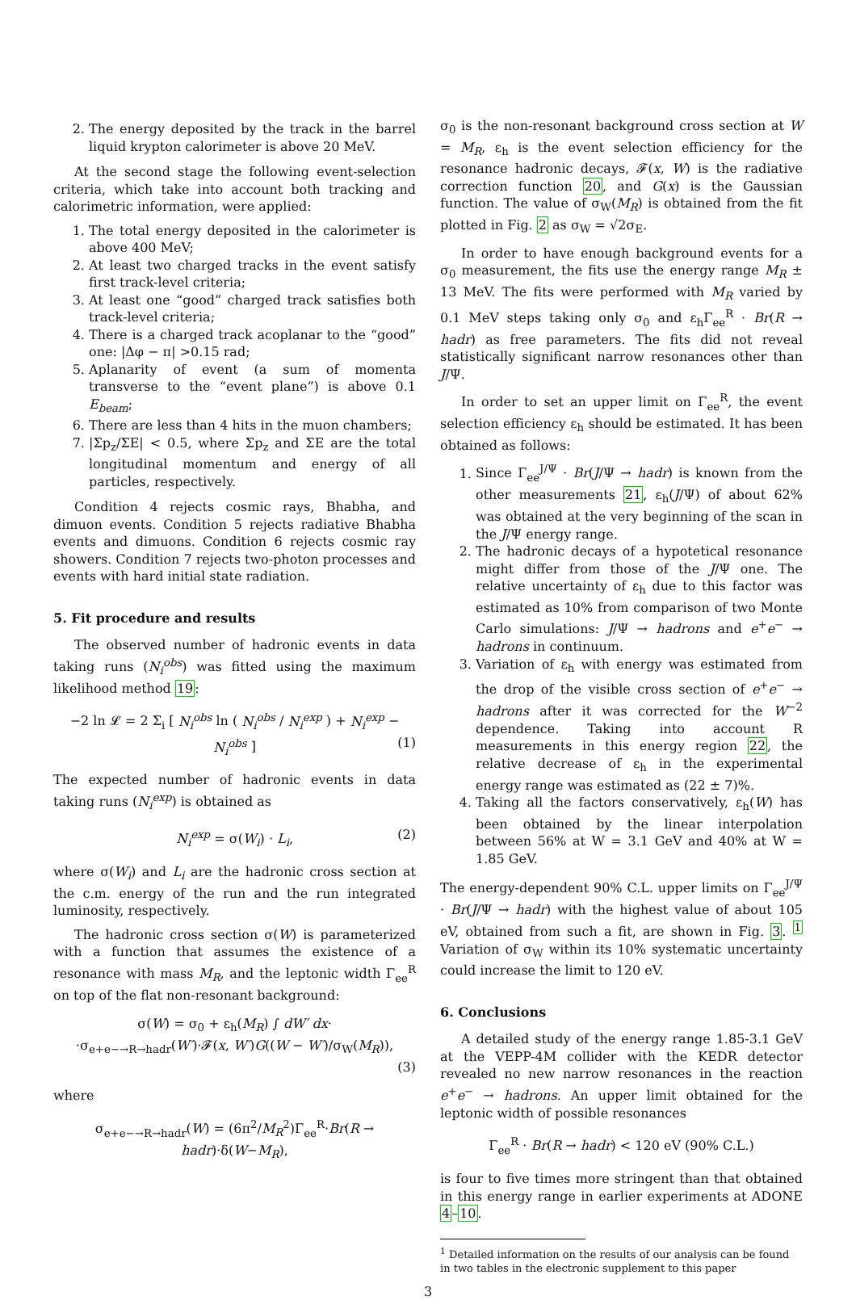2. The energy deposited by the track in the barrel liquid krypton calorimeter is above 20 MeV.
At the second stage the following event-selection criteria, which take into account both tracking and calorimetric information, were applied:
1. The total energy deposited in the calorimeter is above 400 MeV;
2. At least two charged tracks in the event satisfy first track-level criteria;
3. At least one “good” charged track satisfies both track-level criteria;
4. There is a charged track acoplanar to the “good” one: |Δφ − π| >0.15 rad;
5. Aplanarity of event (a sum of momenta transverse to the “event plane”) is above 0.1 E<sub>beam</sub>;
6. There are less than 4 hits in the muon chambers;
7. |Σp<sub>z</sub>/ΣE| < 0.5, where Σp<sub>z</sub> and ΣE are the total longitudinal momentum and energy of all particles, respectively.
Condition 4 rejects cosmic rays, Bhabha, and dimuon events. Condition 5 rejects radiative Bhabha events and dimuons. Condition 6 rejects cosmic ray showers. Condition 7 rejects two-photon processes and events with hard initial state radiation.
5. Fit procedure and results
The observed number of hadronic events in data taking runs (N<sub>i</sub><sup>obs</sup>) was fitted using the maximum likelihood method 19:
−2 ln 𝓛 = 2 Σ<sub>i</sub> [ N<sub>i</sub><sup>obs</sup> ln ( N<sub>i</sub><sup>obs</sup> / N<sub>i</sub><sup>exp</sup> ) + N<sub>i</sub><sup>exp</sup> − N<sub>i</sub><sup>obs</sup> ] (1)
The expected number of hadronic events in data taking runs (N<sub>i</sub><sup>exp</sup>) is obtained as
N<sub>i</sub><sup>exp</sup> = σ(W<sub>i</sub>) · L<sub>i</sub>, (2)
where σ(W<sub>i</sub>) and L<sub>i</sub> are the hadronic cross section at the c.m. energy of the run and the run integrated luminosity, respectively.
The hadronic cross section σ(W) is parameterized with a function that assumes the existence of a resonance with mass M<sub>R</sub>, and the leptonic width Γ<sub>ee</sub><sup>R</sup> on top of the flat non-resonant background:
σ(W) = σ<sub>0</sub> + ε<sub>h</sub>(M<sub>R</sub>) ∫ dW′ dx·
·σ<sub>e+e−→R→hadr</sub>(W′)·𝓕(x, W′)G((W − W′)/σ<sub>W</sub>(M<sub>R</sub>)),
(3)
where
σ<sub>e+e−→R→hadr</sub>(W) = (6π<sup>2</sup>/M<sub>R</sub><sup>2</sup>)Γ<sub>ee</sub><sup>R</sup>·Br(R → hadr)·δ(W−M<sub>R</sub>),
σ<sub>0</sub> is the non-resonant background cross section at W = M<sub>R</sub>, ε<sub>h</sub> is the event selection efficiency for the resonance hadronic decays, 𝓕(x, W) is the radiative correction function 20, and G(x) is the Gaussian function. The value of σ<sub>W</sub>(M<sub>R</sub>) is obtained from the fit plotted in Fig. 2 as σ<sub>W</sub> = √2σ<sub>E</sub>.
In order to have enough background events for a σ<sub>0</sub> measurement, the fits use the energy range M<sub>R</sub> ± 13 MeV. The fits were performed with M<sub>R</sub> varied by 0.1 MeV steps taking only σ<sub>0</sub> and ε<sub>h</sub>Γ<sub>ee</sub><sup>R</sup> · Br(R → hadr) as free parameters. The fits did not reveal statistically significant narrow resonances other than J/Ψ.
In order to set an upper limit on Γ<sub>ee</sub><sup>R</sup>, the event selection efficiency ε<sub>h</sub> should be estimated. It has been obtained as follows:
1. Since Γ<sub>ee</sub><sup>J/Ψ</sup> · Br(J/Ψ → hadr) is known from the other measurements 21, ε<sub>h</sub>(J/Ψ) of about 62% was obtained at the very beginning of the scan in the J/Ψ energy range.
2. The hadronic decays of a hypotetical resonance might differ from those of the J/Ψ one. The relative uncertainty of ε<sub>h</sub> due to this factor was estimated as 10% from comparison of two Monte Carlo simulations: J/Ψ → hadrons and e<sup>+</sup>e<sup>−</sup> → hadrons in continuum.
3. Variation of ε<sub>h</sub> with energy was estimated from the drop of the visible cross section of e<sup>+</sup>e<sup>−</sup> → hadrons after it was corrected for the W<sup>−2</sup> dependence. Taking into account R measurements in this energy region 22, the relative decrease of ε<sub>h</sub> in the experimental energy range was estimated as (22 ± 7)%.
4. Taking all the factors conservatively, ε<sub>h</sub>(W) has been obtained by the linear interpolation between 56% at W = 3.1 GeV and 40% at W = 1.85 GeV.
The energy-dependent 90% C.L. upper limits on Γ<sub>ee</sub><sup>J/Ψ</sup> · Br(J/Ψ → hadr) with the highest value of about 105 eV, obtained from such a fit, are shown in Fig. 3. <sup>1</sup> Variation of σ<sub>W</sub> within its 10% systematic uncertainty could increase the limit to 120 eV.
6. Conclusions
A detailed study of the energy range 1.85-3.1 GeV at the VEPP-4M collider with the KEDR detector revealed no new narrow resonances in the reaction e<sup>+</sup>e<sup>−</sup> → hadrons. An upper limit obtained for the leptonic width of possible resonances
Γ<sub>ee</sub><sup>R</sup> · Br(R → hadr) < 120 eV (90% C.L.)
is four to five times more stringent than that obtained in this energy range in earlier experiments at ADONE 4–10.
<sup>1</sup> Detailed information on the results of our analysis can be found in two tables in the electronic supplement to this paper
3